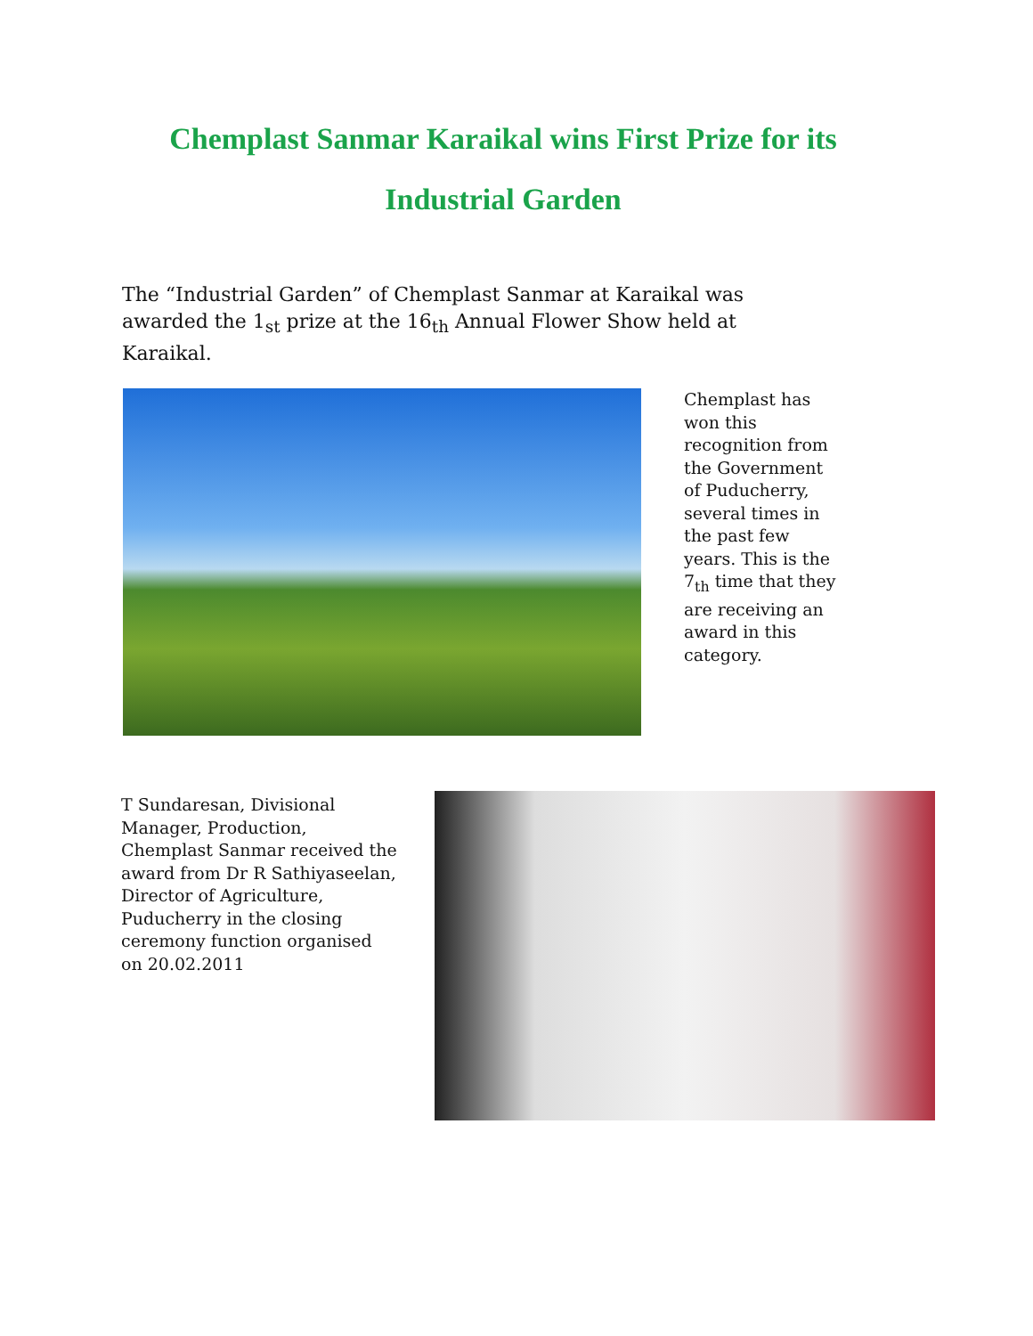Chemplast Sanmar Karaikal wins First Prize for its
Industrial Garden
The “Industrial Garden” of Chemplast Sanmar at Karaikal was awarded the 1<sub>st</sub> prize at the 16<sub>th</sub> Annual Flower Show held at Karaikal.
Chemplast has won this recognition from the Government of Puducherry, several times in the past few years. This is the 7<sub>th</sub> time that they are receiving an award in this category.
T Sundaresan, Divisional Manager, Production, Chemplast Sanmar received the award from Dr R Sathiyaseelan, Director of Agriculture, Puducherry in the closing ceremony function organised on 20.02.2011